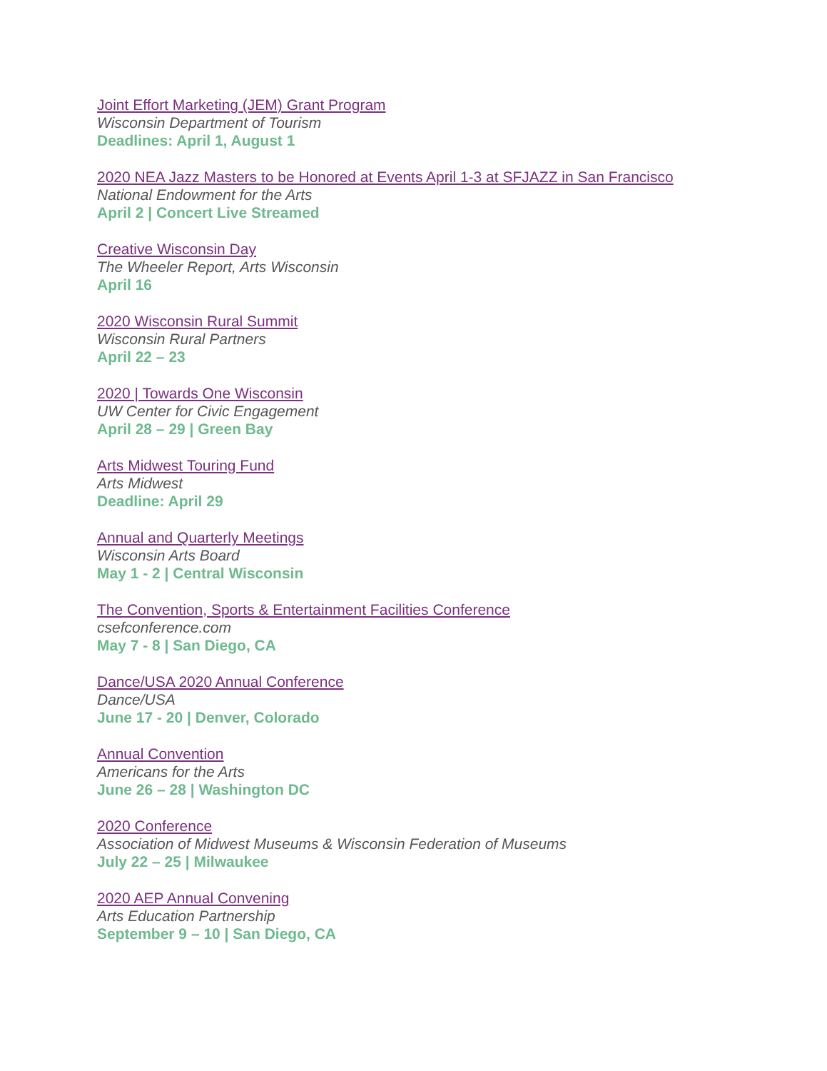Joint Effort Marketing (JEM) Grant Program
Wisconsin Department of Tourism
Deadlines: April 1, August 1
2020 NEA Jazz Masters to be Honored at Events April 1-3 at SFJAZZ in San Francisco
National Endowment for the Arts
April 2 | Concert Live Streamed
Creative Wisconsin Day
The Wheeler Report, Arts Wisconsin
April 16
2020 Wisconsin Rural Summit
Wisconsin Rural Partners
April 22 – 23
2020 | Towards One Wisconsin
UW Center for Civic Engagement
April 28 – 29 | Green Bay
Arts Midwest Touring Fund
Arts Midwest
Deadline: April 29
Annual and Quarterly Meetings
Wisconsin Arts Board
May 1 - 2 | Central Wisconsin
The Convention, Sports & Entertainment Facilities Conference
csefconference.com
May 7 - 8 | San Diego, CA
Dance/USA 2020 Annual Conference
Dance/USA
June 17 - 20 | Denver, Colorado
Annual Convention
Americans for the Arts
June 26 – 28 | Washington DC
2020 Conference
Association of Midwest Museums & Wisconsin Federation of Museums
July 22 – 25 | Milwaukee
2020 AEP Annual Convening
Arts Education Partnership
September 9 – 10 | San Diego, CA